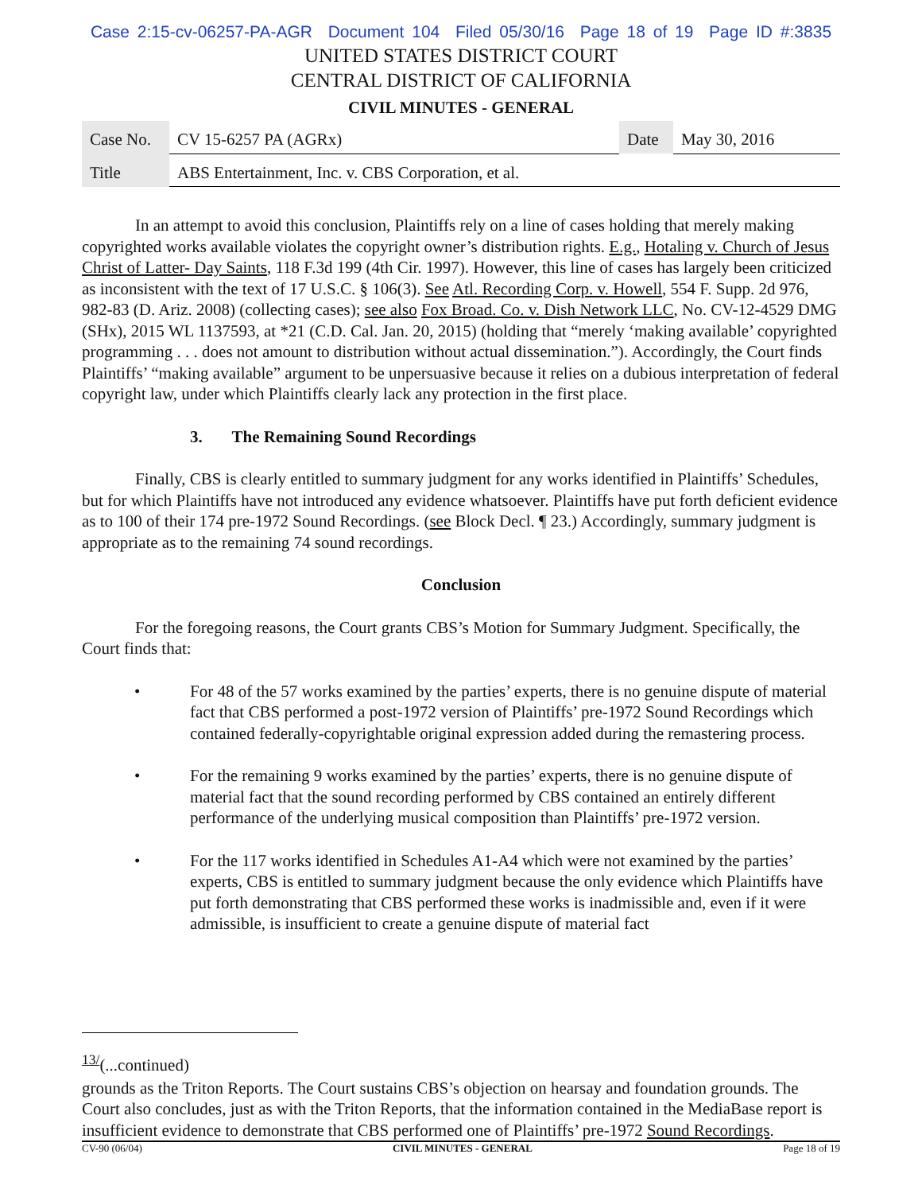Case 2:15-cv-06257-PA-AGR Document 104 Filed 05/30/16 Page 18 of 19 Page ID #:3835
UNITED STATES DISTRICT COURT
CENTRAL DISTRICT OF CALIFORNIA
CIVIL MINUTES - GENERAL
| Case No. | CV 15-6257 PA (AGRx) | Date | May 30, 2016 |
| Title | ABS Entertainment, Inc. v. CBS Corporation, et al. | | |
In an attempt to avoid this conclusion, Plaintiffs rely on a line of cases holding that merely making copyrighted works available violates the copyright owner’s distribution rights. E.g., Hotaling v. Church of Jesus Christ of Latter- Day Saints, 118 F.3d 199 (4th Cir. 1997). However, this line of cases has largely been criticized as inconsistent with the text of 17 U.S.C. § 106(3). See Atl. Recording Corp. v. Howell, 554 F. Supp. 2d 976, 982-83 (D. Ariz. 2008) (collecting cases); see also Fox Broad. Co. v. Dish Network LLC, No. CV-12-4529 DMG (SHx), 2015 WL 1137593, at *21 (C.D. Cal. Jan. 20, 2015) (holding that “merely ‘making available’ copyrighted programming . . . does not amount to distribution without actual dissemination.”). Accordingly, the Court finds Plaintiffs’ “making available” argument to be unpersuasive because it relies on a dubious interpretation of federal copyright law, under which Plaintiffs clearly lack any protection in the first place.
3. The Remaining Sound Recordings
Finally, CBS is clearly entitled to summary judgment for any works identified in Plaintiffs’ Schedules, but for which Plaintiffs have not introduced any evidence whatsoever. Plaintiffs have put forth deficient evidence as to 100 of their 174 pre-1972 Sound Recordings. (see Block Decl. ¶ 23.) Accordingly, summary judgment is appropriate as to the remaining 74 sound recordings.
Conclusion
For the foregoing reasons, the Court grants CBS’s Motion for Summary Judgment. Specifically, the Court finds that:
• For 48 of the 57 works examined by the parties’ experts, there is no genuine dispute of material fact that CBS performed a post-1972 version of Plaintiffs’ pre-1972 Sound Recordings which contained federally-copyrightable original expression added during the remastering process.
• For the remaining 9 works examined by the parties’ experts, there is no genuine dispute of material fact that the sound recording performed by CBS contained an entirely different performance of the underlying musical composition than Plaintiffs’ pre-1972 version.
• For the 117 works identified in Schedules A1-A4 which were not examined by the parties’ experts, CBS is entitled to summary judgment because the only evidence which Plaintiffs have put forth demonstrating that CBS performed these works is inadmissible and, even if it were admissible, is insufficient to create a genuine dispute of material fact
<sup>13/</sup>(...continued)
grounds as the Triton Reports. The Court sustains CBS’s objection on hearsay and foundation grounds. The Court also concludes, just as with the Triton Reports, that the information contained in the MediaBase report is insufficient evidence to demonstrate that CBS performed one of Plaintiffs’ pre-1972 Sound Recordings.
CV-90 (06/04) CIVIL MINUTES - GENERAL Page 18 of 19